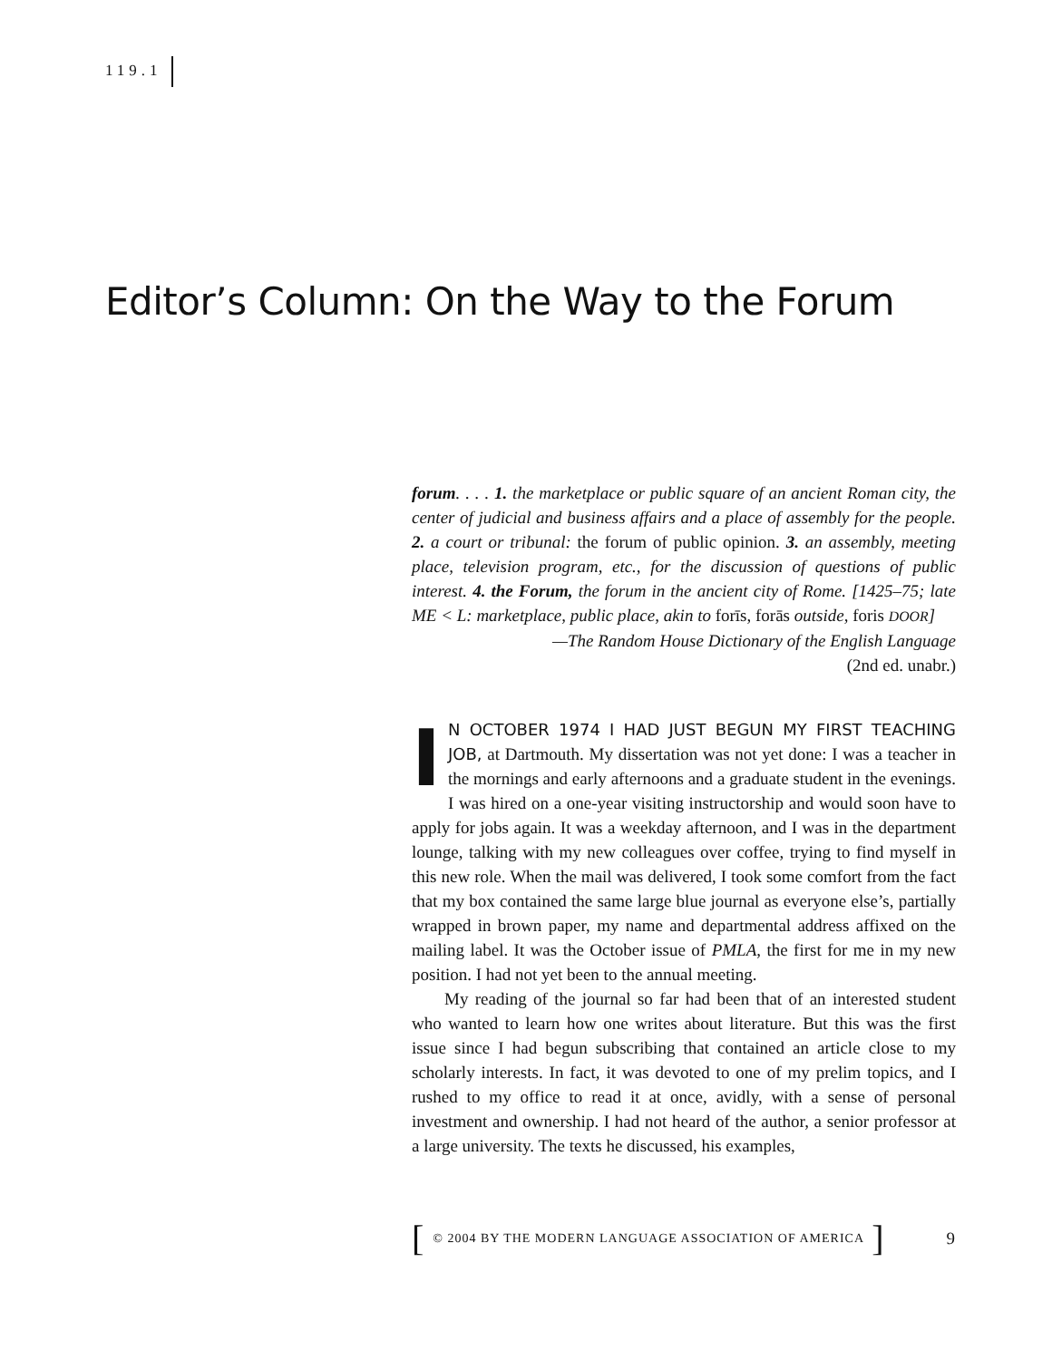119.1
Editor’s Column: On the Way to the Forum
forum. . . . 1. the marketplace or public square of an ancient Roman city, the center of judicial and business affairs and a place of assembly for the people. 2. a court or tribunal: the forum of public opinion. 3. an assembly, meeting place, television program, etc., for the discussion of questions of public interest. 4. the Forum, the forum in the ancient city of Rome. [1425–75; late ME < L: marketplace, public place, akin to forīs, forās outside, foris DOOR]
—The Random House Dictionary of the English Language
(2nd ed. unabr.)
IN OCTOBER 1974 I HAD JUST BEGUN MY FIRST TEACHING JOB, at Dartmouth. My dissertation was not yet done: I was a teacher in the mornings and early afternoons and a graduate student in the evenings. I was hired on a one-year visiting instructorship and would soon have to apply for jobs again. It was a weekday afternoon, and I was in the department lounge, talking with my new colleagues over coffee, trying to find myself in this new role. When the mail was delivered, I took some comfort from the fact that my box contained the same large blue journal as everyone else’s, partially wrapped in brown paper, my name and departmental address affixed on the mailing label. It was the October issue of PMLA, the first for me in my new position. I had not yet been to the annual meeting.
My reading of the journal so far had been that of an interested student who wanted to learn how one writes about literature. But this was the first issue since I had begun subscribing that contained an article close to my scholarly interests. In fact, it was devoted to one of my prelim topics, and I rushed to my office to read it at once, avidly, with a sense of personal investment and ownership. I had not heard of the author, a senior professor at a large university. The texts he discussed, his examples,
[ © 2004 BY THE MODERN LANGUAGE ASSOCIATION OF AMERICA ] 9